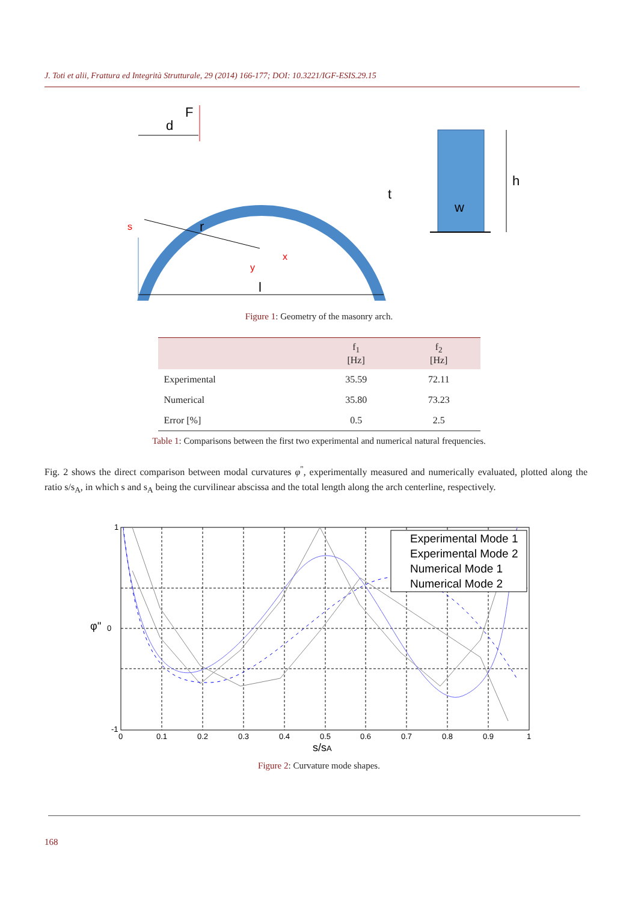J. Toti et alii, Frattura ed Integrità Strutturale, 29 (2014) 166-177; DOI: 10.3221/IGF-ESIS.29.15
d
F
r
t
w
h
l
s
x
y
Figure 1: Geometry of the masonry arch.
| | f<sub>1</sub> [Hz] | f<sub>2</sub> [Hz] |
| --- | --- | --- |
| Experimental | 35.59 | 72.11 |
| Numerical | 35.80 | 73.23 |
| Error [%] | 0.5 | 2.5 |
Table 1: Comparisons between the first two experimental and numerical natural frequencies.
Fig. 2 shows the direct comparison between modal curvatures φ<sup>"</sup>, experimentally measured and numerically evaluated, plotted along the ratio s/s<sub>A</sub>, in which s and s<sub>A</sub> being the curvilinear abscissa and the total length along the arch centerline, respectively.
1
0
-1
0
0.1
0.2
0.3
0.4
0.5
0.6
0.7
0.8
0.9
1
φ''
s/sA
Experimental Mode 1
Experimental Mode 2
Numerical Mode 1
Numerical Mode 2
Figure 2: Curvature mode shapes.
168